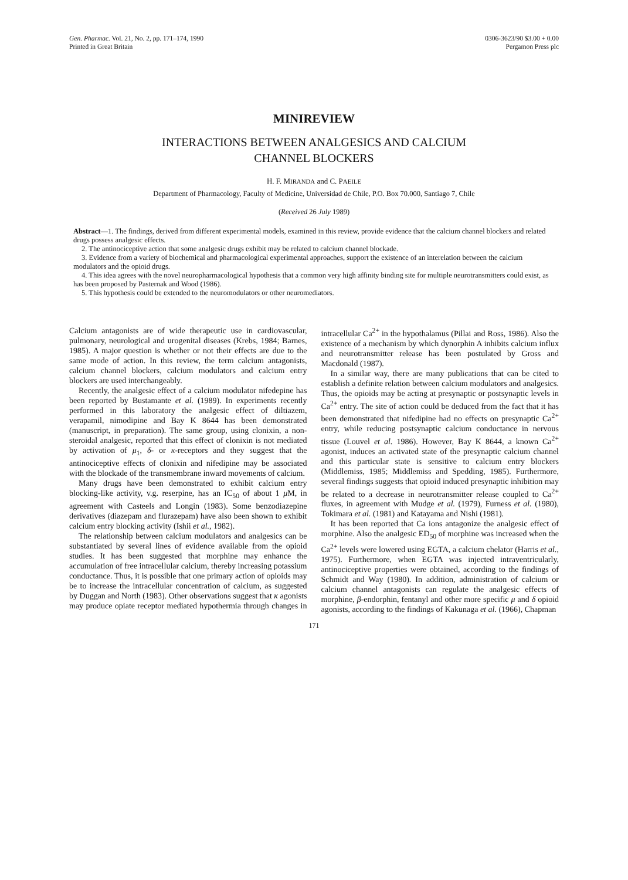Gen. Pharmac. Vol. 21, No. 2, pp. 171–174, 1990
Printed in Great Britain
0306-3623/90 $3.00 + 0.00
Pergamon Press plc
MINIREVIEW
INTERACTIONS BETWEEN ANALGESICS AND CALCIUM
CHANNEL BLOCKERS
H. F. MIRANDA and C. PAEILE
Department of Pharmacology, Faculty of Medicine, Universidad de Chile, P.O. Box 70.000, Santiago 7, Chile
(Received 26 July 1989)
Abstract—1. The findings, derived from different experimental models, examined in this review, provide evidence that the calcium channel blockers and related drugs possess analgesic effects.
2. The antinociceptive action that some analgesic drugs exhibit may be related to calcium channel blockade.
3. Evidence from a variety of biochemical and pharmacological experimental approaches, support the existence of an interelation between the calcium modulators and the opioid drugs.
4. This idea agrees with the novel neuropharmacological hypothesis that a common very high affinity binding site for multiple neurotransmitters could exist, as has been proposed by Pasternak and Wood (1986).
5. This hypothesis could be extended to the neuromodulators or other neuromediators.
Calcium antagonists are of wide therapeutic use in cardiovascular, pulmonary, neurological and urogenital diseases (Krebs, 1984; Barnes, 1985). A major question is whether or not their effects are due to the same mode of action. In this review, the term calcium antagonists, calcium channel blockers, calcium modulators and calcium entry blockers are used interchangeably.
Recently, the analgesic effect of a calcium modulator nifedepine has been reported by Bustamante et al. (1989). In experiments recently performed in this laboratory the analgesic effect of diltiazem, verapamil, nimodipine and Bay K 8644 has been demonstrated (manuscript, in preparation). The same group, using clonixin, a non-steroidal analgesic, reported that this effect of clonixin is not mediated by activation of μ<sub>1</sub>, δ- or κ-receptors and they suggest that the antinociceptive effects of clonixin and nifedipine may be associated with the blockade of the transmembrane inward movements of calcium.
Many drugs have been demonstrated to exhibit calcium entry blocking-like activity, v.g. reserpine, has an IC<sub>50</sub> of about 1 μ M, in agreement with Casteels and Longin (1983). Some benzodiazepine derivatives (diazepam and flurazepam) have also been shown to exhibit calcium entry blocking activity (Ishii et al., 1982).
The relationship between calcium modulators and analgesics can be substantiated by several lines of evidence available from the opioid studies. It has been suggested that morphine may enhance the accumulation of free intracellular calcium, thereby increasing potassium conductance. Thus, it is possible that one primary action of opioids may be to increase the intracellular concentration of calcium, as suggested by Duggan and North (1983). Other observations suggest that κ agonists may produce opiate receptor mediated hypothermia through changes in intracellular Ca<sup>2+</sup> in the hypothalamus (Pillai and Ross, 1986). Also the existence of a mechanism by which dynorphin A inhibits calcium influx and neurotransmitter release has been postulated by Gross and Macdonald (1987).
In a similar way, there are many publications that can be cited to establish a definite relation between calcium modulators and analgesics. Thus, the opioids may be acting at presynaptic or postsynaptic levels in Ca<sup>2+</sup> entry. The site of action could be deduced from the fact that it has been demonstrated that nifedipine had no effects on presynaptic Ca<sup>2+</sup> entry, while reducing postsynaptic calcium conductance in nervous tissue (Louvel et al. 1986). However, Bay K 8644, a known Ca<sup>2+</sup> agonist, induces an activated state of the presynaptic calcium channel and this particular state is sensitive to calcium entry blockers (Middlemiss, 1985; Middlemiss and Spedding, 1985). Furthermore, several findings suggests that opioid induced presynaptic inhibition may be related to a decrease in neurotransmitter release coupled to Ca<sup>2+</sup> fluxes, in agreement with Mudge et al. (1979), Furness et al. (1980), Tokimara et al. (1981) and Katayama and Nishi (1981).
It has been reported that Ca ions antagonize the analgesic effect of morphine. Also the analgesic ED<sub>50</sub> of morphine was increased when the Ca<sup>2+</sup> levels were lowered using EGTA, a calcium chelator (Harris et al., 1975). Furthermore, when EGTA was injected intraventricularly, antinociceptive properties were obtained, according to the findings of Schmidt and Way (1980). In addition, administration of calcium or calcium channel antagonists can regulate the analgesic effects of morphine, β-endorphin, fentanyl and other more specific μ and δ opioid agonists, according to the findings of Kakunaga et al. (1966), Chapman
171